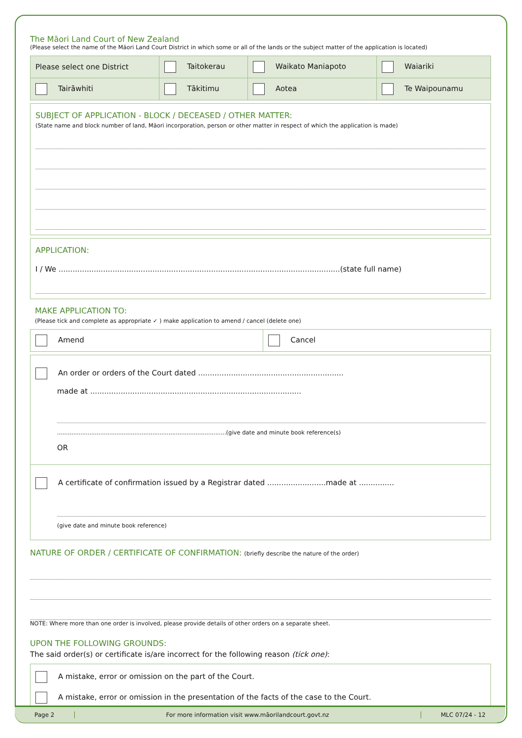The Māori Land Court of New Zealand
(Please select the name of the Māori Land Court District in which some or all of the lands or the subject matter of the application is located)
| Please select one District | Taitokerau | Waikato Maniapoto | Waiariki |
| Tairāwhiti | Tākitimu | Aotea | Te Waipounamu |
SUBJECT OF APPLICATION - BLOCK / DECEASED / OTHER MATTER:
(State name and block number of land, Māori incorporation, person or other matter in respect of which the application is made)
APPLICATION:
I / We ........................................................................................................................(state full name)
MAKE APPLICATION TO:
(Please tick and complete as appropriate ✓ ) make application to amend / cancel (delete one)
| Amend | Cancel |
An order or orders of the Court dated ..............................................................
made at ..........................................................................................
..............................................................................................(give date and minute book reference(s)
OR
A certificate of confirmation issued by a Registrar dated .........................made at ...............
(give date and minute book reference)
NATURE OF ORDER / CERTIFICATE OF CONFIRMATION: (briefly describe the nature of the order)
NOTE: Where more than one order is involved, please provide details of other orders on a separate sheet.
UPON THE FOLLOWING GROUNDS:
The said order(s) or certificate is/are incorrect for the following reason (tick one):
A mistake, error or omission on the part of the Court.
A mistake, error or omission in the presentation of the facts of the case to the Court.
Page 2
For more information visit www.māorilandcourt.govt.nz
MLC 07/24 - 12